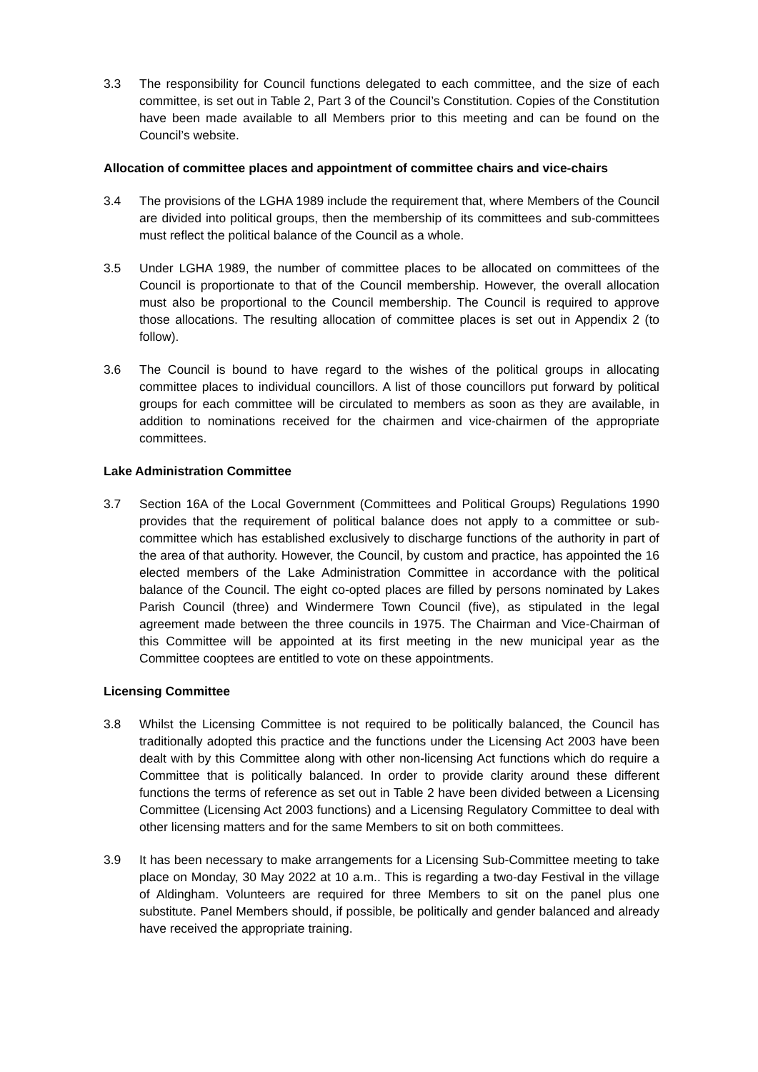3.3 The responsibility for Council functions delegated to each committee, and the size of each committee, is set out in Table 2, Part 3 of the Council’s Constitution. Copies of the Constitution have been made available to all Members prior to this meeting and can be found on the Council’s website.
Allocation of committee places and appointment of committee chairs and vice-chairs
3.4 The provisions of the LGHA 1989 include the requirement that, where Members of the Council are divided into political groups, then the membership of its committees and sub-committees must reflect the political balance of the Council as a whole.
3.5 Under LGHA 1989, the number of committee places to be allocated on committees of the Council is proportionate to that of the Council membership. However, the overall allocation must also be proportional to the Council membership. The Council is required to approve those allocations. The resulting allocation of committee places is set out in Appendix 2 (to follow).
3.6 The Council is bound to have regard to the wishes of the political groups in allocating committee places to individual councillors. A list of those councillors put forward by political groups for each committee will be circulated to members as soon as they are available, in addition to nominations received for the chairmen and vice-chairmen of the appropriate committees.
Lake Administration Committee
3.7 Section 16A of the Local Government (Committees and Political Groups) Regulations 1990 provides that the requirement of political balance does not apply to a committee or sub-committee which has established exclusively to discharge functions of the authority in part of the area of that authority. However, the Council, by custom and practice, has appointed the 16 elected members of the Lake Administration Committee in accordance with the political balance of the Council. The eight co-opted places are filled by persons nominated by Lakes Parish Council (three) and Windermere Town Council (five), as stipulated in the legal agreement made between the three councils in 1975. The Chairman and Vice-Chairman of this Committee will be appointed at its first meeting in the new municipal year as the Committee cooptees are entitled to vote on these appointments.
Licensing Committee
3.8 Whilst the Licensing Committee is not required to be politically balanced, the Council has traditionally adopted this practice and the functions under the Licensing Act 2003 have been dealt with by this Committee along with other non-licensing Act functions which do require a Committee that is politically balanced. In order to provide clarity around these different functions the terms of reference as set out in Table 2 have been divided between a Licensing Committee (Licensing Act 2003 functions) and a Licensing Regulatory Committee to deal with other licensing matters and for the same Members to sit on both committees.
3.9 It has been necessary to make arrangements for a Licensing Sub-Committee meeting to take place on Monday, 30 May 2022 at 10 a.m.. This is regarding a two-day Festival in the village of Aldingham. Volunteers are required for three Members to sit on the panel plus one substitute. Panel Members should, if possible, be politically and gender balanced and already have received the appropriate training.